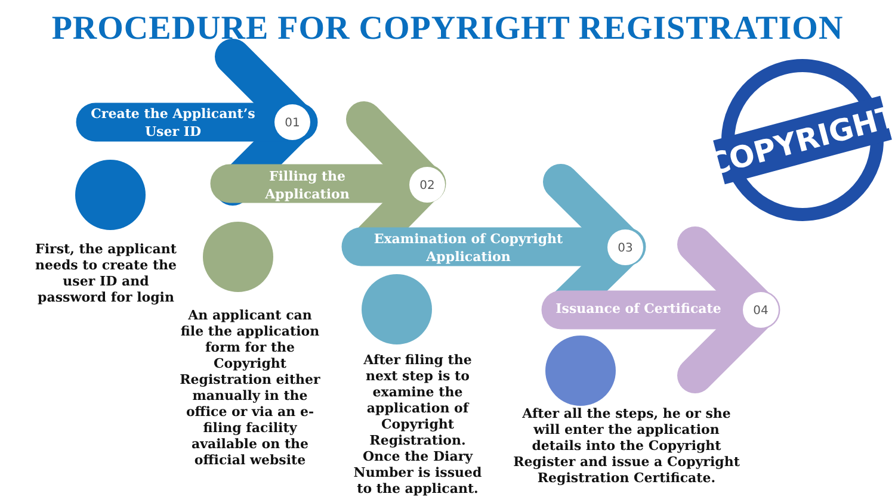PROCEDURE FOR COPYRIGHT REGISTRATION
COPYRIGHT
Create the Applicant’s User ID
01
Filling the Application
02
Examination of Copyright Application
03
Issuance of Certificate
04
First, the applicant needs to create the user ID and password for login
An applicant can file the application form for the Copyright Registration either manually in the office or via an e-filing facility available on the official website
After filing the next step is to examine the application of Copyright Registration. Once the Diary Number is issued to the applicant.
After all the steps, he or she will enter the application details into the Copyright Register and issue a Copyright Registration Certificate.